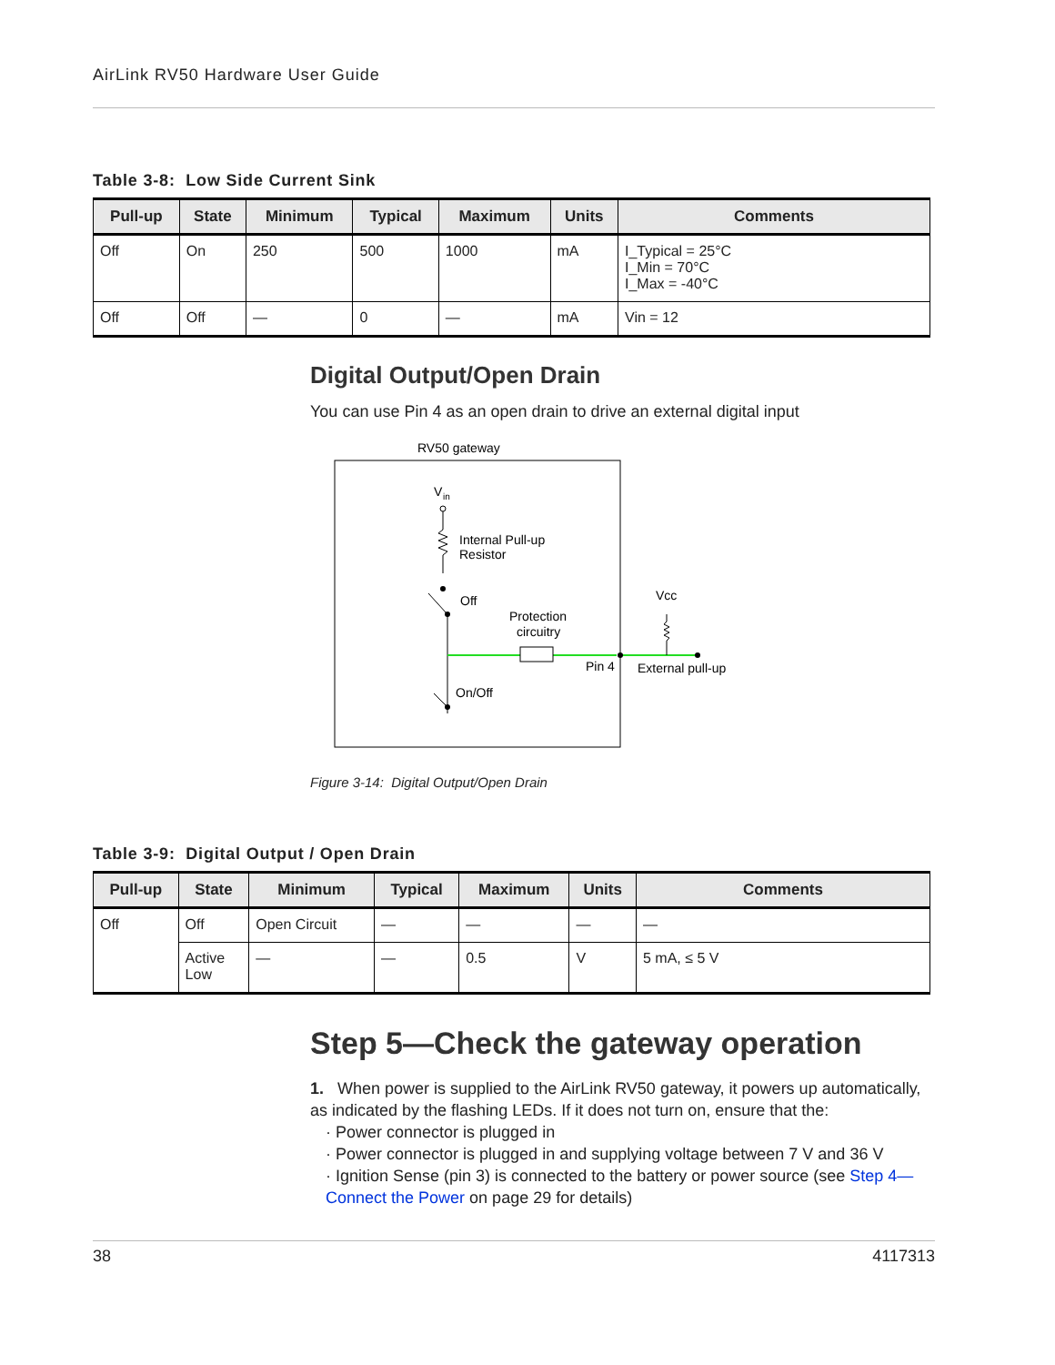AirLink RV50 Hardware User Guide
Table 3-8: Low Side Current Sink
| Pull-up | State | Minimum | Typical | Maximum | Units | Comments |
| --- | --- | --- | --- | --- | --- | --- |
| Off | On | 250 | 500 | 1000 | mA | I_Typical = 25°C I_Min = 70°C I_Max = -40°C |
| Off | Off | — | 0 | — | mA | Vin = 12 |
Digital Output/Open Drain
You can use Pin 4 as an open drain to drive an external digital input
RV50 gateway
V
in
Internal Pull-up
Resistor
Off
On/Off
Protection
circuitry
Pin 4
Vcc
External pull-up
Figure 3-14: Digital Output/Open Drain
Table 3-9: Digital Output / Open Drain
| Pull-up | State | Minimum | Typical | Maximum | Units | Comments |
| --- | --- | --- | --- | --- | --- | --- |
| Off | Off | Open Circuit | — | — | — | — |
| | Active Low | — | — | 0.5 | V | 5 mA, ≤ 5 V |
Step 5—Check the gateway operation
1. When power is supplied to the AirLink RV50 gateway, it powers up automatically, as indicated by the flashing LEDs. If it does not turn on, ensure that the:
· Power connector is plugged in
· Power connector is plugged in and supplying voltage between 7 V and 36 V
· Ignition Sense (pin 3) is connected to the battery or power source (see Step 4—Connect the Power on page 29 for details)
38 4117313